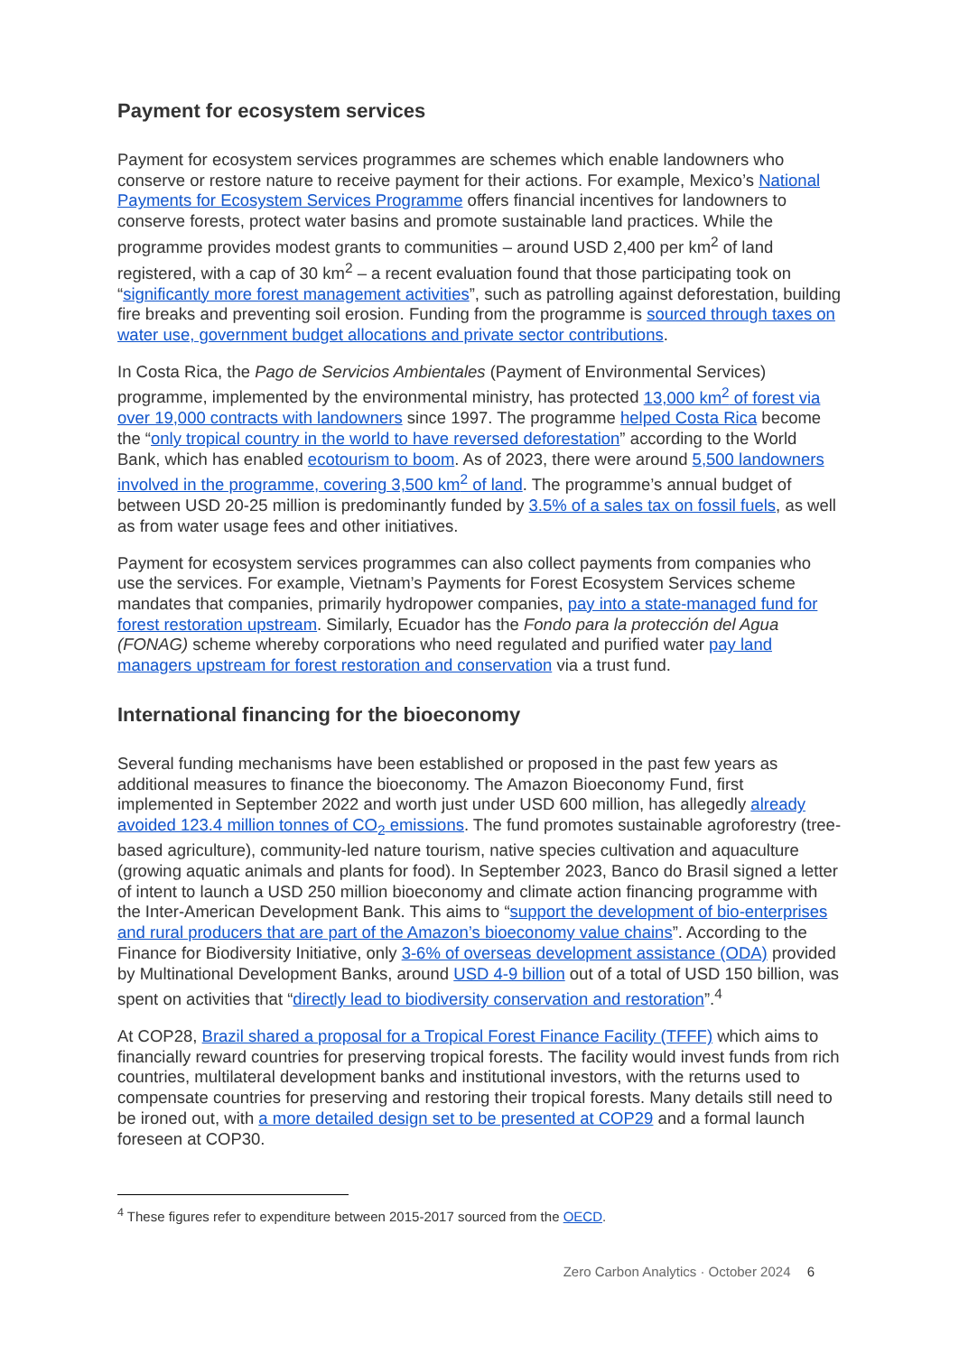Payment for ecosystem services
Payment for ecosystem services programmes are schemes which enable landowners who conserve or restore nature to receive payment for their actions. For example, Mexico’s National Payments for Ecosystem Services Programme offers financial incentives for landowners to conserve forests, protect water basins and promote sustainable land practices. While the programme provides modest grants to communities – around USD 2,400 per km<sup>2</sup> of land registered, with a cap of 30 km<sup>2</sup> – a recent evaluation found that those participating took on “significantly more forest management activities”, such as patrolling against deforestation, building fire breaks and preventing soil erosion. Funding from the programme is sourced through taxes on water use, government budget allocations and private sector contributions.
In Costa Rica, the Pago de Servicios Ambientales (Payment of Environmental Services) programme, implemented by the environmental ministry, has protected 13,000 km<sup>2</sup> of forest via over 19,000 contracts with landowners since 1997. The programme helped Costa Rica become the “only tropical country in the world to have reversed deforestation” according to the World Bank, which has enabled ecotourism to boom. As of 2023, there were around 5,500 landowners involved in the programme, covering 3,500 km<sup>2</sup> of land. The programme’s annual budget of between USD 20-25 million is predominantly funded by 3.5% of a sales tax on fossil fuels, as well as from water usage fees and other initiatives.
Payment for ecosystem services programmes can also collect payments from companies who use the services. For example, Vietnam’s Payments for Forest Ecosystem Services scheme mandates that companies, primarily hydropower companies, pay into a state-managed fund for forest restoration upstream. Similarly, Ecuador has the Fondo para la protección del Agua (FONAG) scheme whereby corporations who need regulated and purified water pay land managers upstream for forest restoration and conservation via a trust fund.
International financing for the bioeconomy
Several funding mechanisms have been established or proposed in the past few years as additional measures to finance the bioeconomy. The Amazon Bioeconomy Fund, first implemented in September 2022 and worth just under USD 600 million, has allegedly already avoided 123.4 million tonnes of CO<sub>2</sub> emissions. The fund promotes sustainable agroforestry (tree-based agriculture), community-led nature tourism, native species cultivation and aquaculture (growing aquatic animals and plants for food). In September 2023, Banco do Brasil signed a letter of intent to launch a USD 250 million bioeconomy and climate action financing programme with the Inter-American Development Bank. This aims to “support the development of bio-enterprises and rural producers that are part of the Amazon’s bioeconomy value chains”. According to the Finance for Biodiversity Initiative, only 3-6% of overseas development assistance (ODA) provided by Multinational Development Banks, around USD 4-9 billion out of a total of USD 150 billion, was spent on activities that “directly lead to biodiversity conservation and restoration”.<sup>4</sup>
At COP28, Brazil shared a proposal for a Tropical Forest Finance Facility (TFFF) which aims to financially reward countries for preserving tropical forests. The facility would invest funds from rich countries, multilateral development banks and institutional investors, with the returns used to compensate countries for preserving and restoring their tropical forests. Many details still need to be ironed out, with a more detailed design set to be presented at COP29 and a formal launch foreseen at COP30.
<sup>4</sup> These figures refer to expenditure between 2015-2017 sourced from the OECD.
Zero Carbon Analytics · October 2024 6